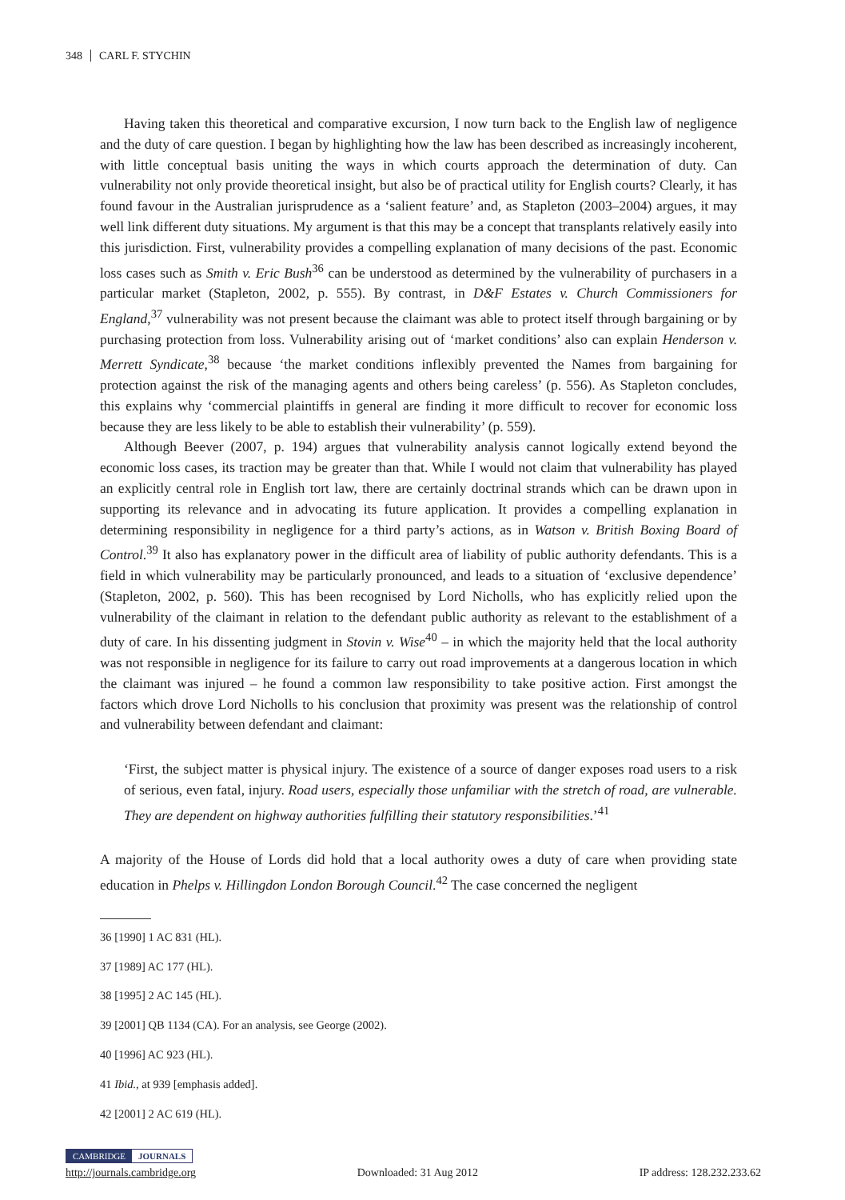348 CARL F. STYCHIN
Having taken this theoretical and comparative excursion, I now turn back to the English law of negligence and the duty of care question. I began by highlighting how the law has been described as increasingly incoherent, with little conceptual basis uniting the ways in which courts approach the determination of duty. Can vulnerability not only provide theoretical insight, but also be of practical utility for English courts? Clearly, it has found favour in the Australian jurisprudence as a ‘salient feature’ and, as Stapleton (2003–2004) argues, it may well link different duty situations. My argument is that this may be a concept that transplants relatively easily into this jurisdiction. First, vulnerability provides a compelling explanation of many decisions of the past. Economic loss cases such as Smith v. Eric Bush<sup>36</sup> can be understood as determined by the vulnerability of purchasers in a particular market (Stapleton, 2002, p. 555). By contrast, in D&F Estates v. Church Commissioners for England,<sup>37</sup> vulnerability was not present because the claimant was able to protect itself through bargaining or by purchasing protection from loss. Vulnerability arising out of ‘market conditions’ also can explain Henderson v. Merrett Syndicate,<sup>38</sup> because ‘the market conditions inflexibly prevented the Names from bargaining for protection against the risk of the managing agents and others being careless’ (p. 556). As Stapleton concludes, this explains why ‘commercial plaintiffs in general are finding it more difficult to recover for economic loss because they are less likely to be able to establish their vulnerability’ (p. 559).
Although Beever (2007, p. 194) argues that vulnerability analysis cannot logically extend beyond the economic loss cases, its traction may be greater than that. While I would not claim that vulnerability has played an explicitly central role in English tort law, there are certainly doctrinal strands which can be drawn upon in supporting its relevance and in advocating its future application. It provides a compelling explanation in determining responsibility in negligence for a third party’s actions, as in Watson v. British Boxing Board of Control.<sup>39</sup> It also has explanatory power in the difficult area of liability of public authority defendants. This is a field in which vulnerability may be particularly pronounced, and leads to a situation of ‘exclusive dependence’ (Stapleton, 2002, p. 560). This has been recognised by Lord Nicholls, who has explicitly relied upon the vulnerability of the claimant in relation to the defendant public authority as relevant to the establishment of a duty of care. In his dissenting judgment in Stovin v. Wise<sup>40</sup> – in which the majority held that the local authority was not responsible in negligence for its failure to carry out road improvements at a dangerous location in which the claimant was injured – he found a common law responsibility to take positive action. First amongst the factors which drove Lord Nicholls to his conclusion that proximity was present was the relationship of control and vulnerability between defendant and claimant:
‘First, the subject matter is physical injury. The existence of a source of danger exposes road users to a risk of serious, even fatal, injury. Road users, especially those unfamiliar with the stretch of road, are vulnerable. They are dependent on highway authorities fulfilling their statutory responsibilities.’<sup>41</sup>
A majority of the House of Lords did hold that a local authority owes a duty of care when providing state education in Phelps v. Hillingdon London Borough Council.<sup>42</sup> The case concerned the negligent
36 [1990] 1 AC 831 (HL).
37 [1989] AC 177 (HL).
38 [1995] 2 AC 145 (HL).
39 [2001] QB 1134 (CA). For an analysis, see George (2002).
40 [1996] AC 923 (HL).
41 Ibid., at 939 [emphasis added].
42 [2001] 2 AC 619 (HL).
CAMBRIDGE JOURNALS
http://journals.cambridge.org Downloaded: 31 Aug 2012 IP address: 128.232.233.62